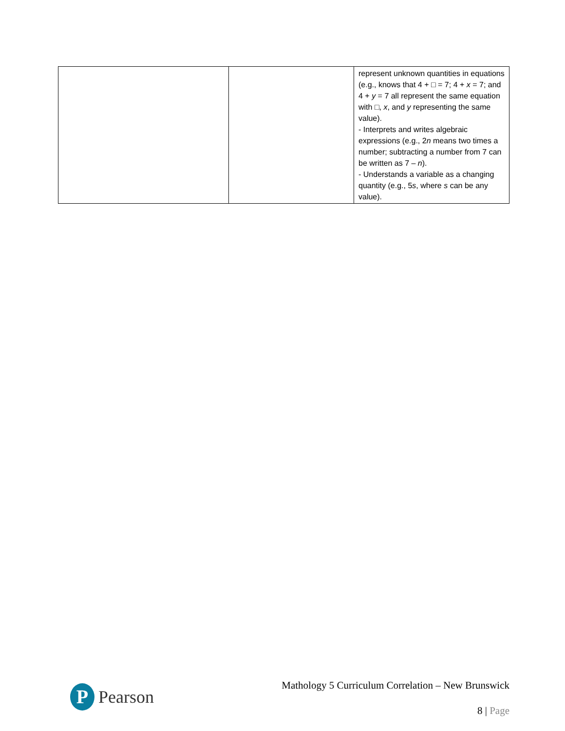| | | represent unknown quantities in equations (e.g., knows that 4 + □ = 7; 4 + x = 7; and 4 + y = 7 all represent the same equation with □, x , and y representing the same value). - Interprets and writes algebraic expressions (e.g., 2 n means two times a number; subtracting a number from 7 can be written as 7 – n ). - Understands a variable as a changing quantity (e.g., 5 s , where s can be any value). |
P
Pearson
Mathology 5 Curriculum Correlation – New Brunswick
8 | Page